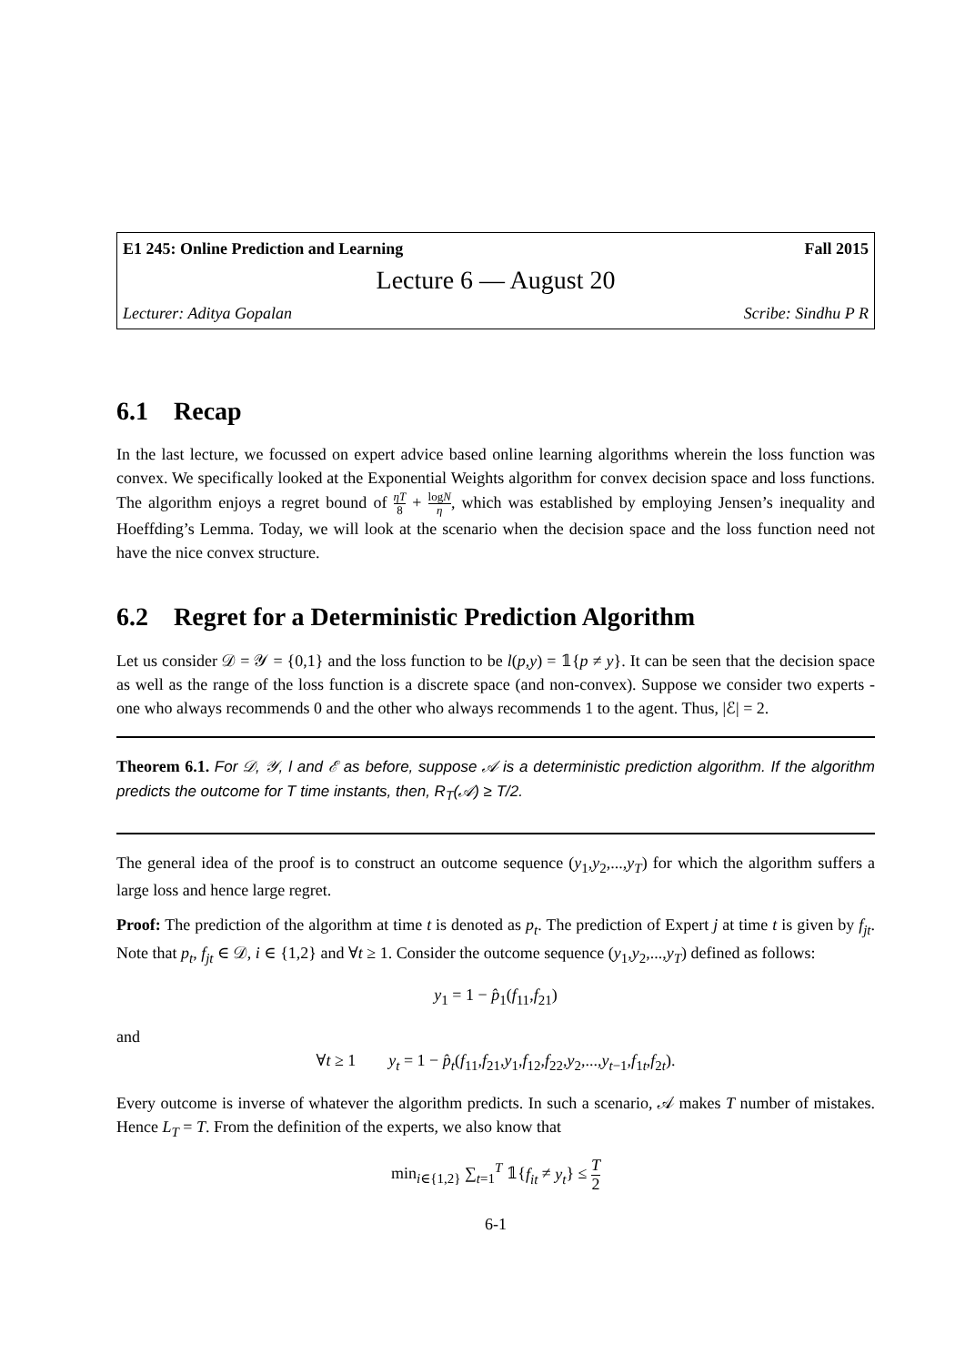E1 245: Online Prediction and Learning Fall 2015
Lecture 6 — August 20
Lecturer: Aditya Gopalan Scribe: Sindhu P R
6.1 Recap
In the last lecture, we focussed on expert advice based online learning algorithms wherein the loss function was convex. We specifically looked at the Exponential Weights algorithm for convex decision space and loss functions. The algorithm enjoys a regret bound of ηT 8 + logN η, which was established by employing Jensen’s inequality and Hoeffding’s Lemma. Today, we will look at the scenario when the decision space and the loss function need not have the nice convex structure.
6.2 Regret for a Deterministic Prediction Algorithm
Let us consider 𝒟 = 𝒴 = {0,1} and the loss function to be l(p,y) = 𝟙{p ≠ y}. It can be seen that the decision space as well as the range of the loss function is a discrete space (and non-convex). Suppose we consider two experts - one who always recommends 0 and the other who always recommends 1 to the agent. Thus, |ℰ| = 2.
Theorem 6.1. For 𝒟, 𝒴, l and ℰ as before, suppose 𝒜 is a deterministic prediction algorithm. If the algorithm predicts the outcome for T time instants, then, R<sub>T</sub>(𝒜) ≥ T/2.
The general idea of the proof is to construct an outcome sequence (y<sub>1</sub>,y<sub>2</sub>,...,y<sub>T</sub>) for which the algorithm suffers a large loss and hence large regret.
Proof: The prediction of the algorithm at time t is denoted as p<sub>t</sub>. The prediction of Expert j at time t is given by f<sub>jt</sub>. Note that p<sub>t</sub>, f<sub>jt</sub> ∈ 𝒟, i ∈ {1,2} and ∀t ≥ 1. Consider the outcome sequence (y<sub>1</sub>,y<sub>2</sub>,...,y<sub>T</sub>) defined as follows:
y<sub>1</sub> = 1 − p̂<sub>1</sub>(f<sub>11</sub>,f<sub>21</sub>)
and
∀t ≥ 1 y<sub>t</sub> = 1 − p̂<sub>t</sub>(f<sub>11</sub>,f<sub>21</sub>,y<sub>1</sub>,f<sub>12</sub>,f<sub>22</sub>,y<sub>2</sub>,...,y<sub>t−1</sub>,f<sub>1t</sub>,f<sub>2t</sub>).
Every outcome is inverse of whatever the algorithm predicts. In such a scenario, 𝒜 makes T number of mistakes. Hence L<sub>T</sub> = T. From the definition of the experts, we also know that
min<sub>i∈{1,2}</sub> ∑<sub>t=1</sub><sup>T</sup> 𝟙{f<sub>it</sub> ≠ y<sub>t</sub>} ≤ T 2
6-1